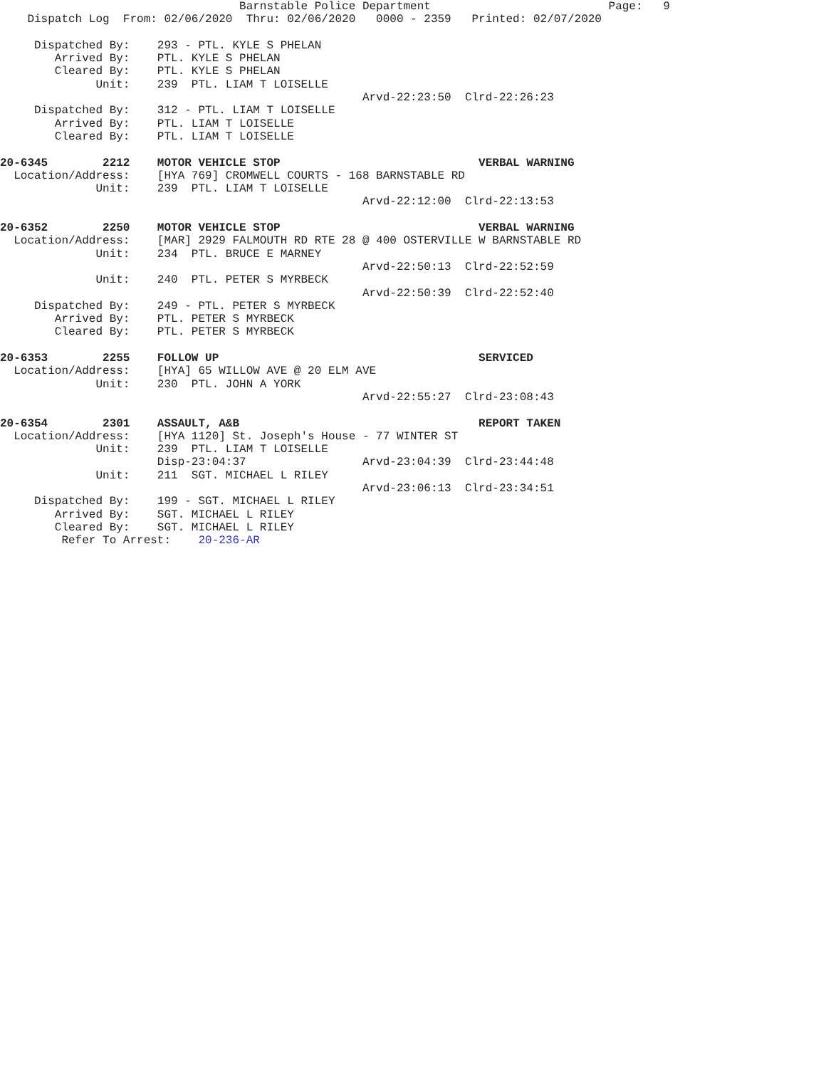Barnstable Police Department                          Page:   9
    Dispatch Log  From: 02/06/2020  Thru: 02/06/2020   0000 - 2359   Printed: 02/07/2020

     Dispatched By:    293 - PTL. KYLE S PHELAN
        Arrived By:    PTL. KYLE S PHELAN
        Cleared By:    PTL. KYLE S PHELAN
              Unit:    239  PTL. LIAM T LOISELLE
                                                     Arvd-22:23:50  Clrd-22:26:23
     Dispatched By:    312 - PTL. LIAM T LOISELLE
        Arrived By:    PTL. LIAM T LOISELLE
        Cleared By:    PTL. LIAM T LOISELLE

20-6345        2212    MOTOR VEHICLE STOP                             VERBAL WARNING
  Location/Address:    [HYA 769] CROMWELL COURTS - 168 BARNSTABLE RD
              Unit:    239  PTL. LIAM T LOISELLE
                                                     Arvd-22:12:00  Clrd-22:13:53

20-6352        2250    MOTOR VEHICLE STOP                             VERBAL WARNING
  Location/Address:    [MAR] 2929 FALMOUTH RD RTE 28 @ 400 OSTERVILLE W BARNSTABLE RD
              Unit:    234  PTL. BRUCE E MARNEY
                                                     Arvd-22:50:13  Clrd-22:52:59
              Unit:    240  PTL. PETER S MYRBECK
                                                     Arvd-22:50:39  Clrd-22:52:40
     Dispatched By:    249 - PTL. PETER S MYRBECK
        Arrived By:    PTL. PETER S MYRBECK
        Cleared By:    PTL. PETER S MYRBECK

20-6353        2255    FOLLOW UP                                      SERVICED
  Location/Address:    [HYA] 65 WILLOW AVE @ 20 ELM AVE
              Unit:    230  PTL. JOHN A YORK
                                                     Arvd-22:55:27  Clrd-23:08:43

20-6354        2301    ASSAULT, A&B                                   REPORT TAKEN
  Location/Address:    [HYA 1120] St. Joseph's House - 77 WINTER ST
              Unit:    239  PTL. LIAM T LOISELLE
                       Disp-23:04:37                 Arvd-23:04:39  Clrd-23:44:48
              Unit:    211  SGT. MICHAEL L RILEY
                                                     Arvd-23:06:13  Clrd-23:34:51
     Dispatched By:    199 - SGT. MICHAEL L RILEY
        Arrived By:    SGT. MICHAEL L RILEY
        Cleared By:    SGT. MICHAEL L RILEY
         Refer To Arrest:    20-236-AR